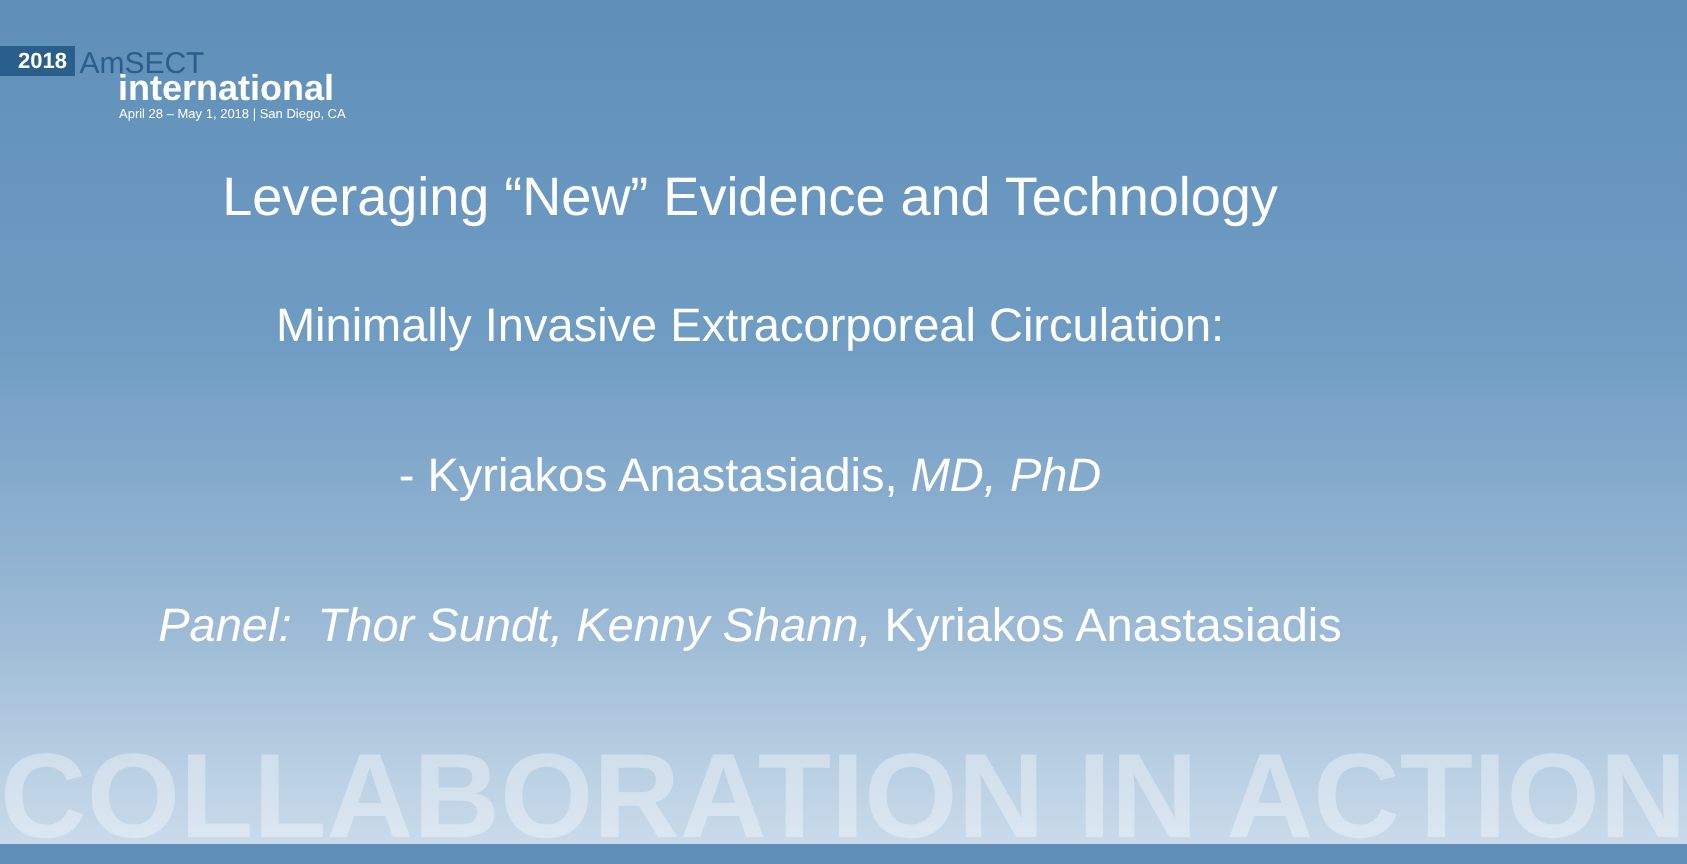2018 AmSECT
international
April 28 – May 1, 2018 | San Diego, CA
Leveraging “New” Evidence and Technology
Minimally Invasive Extracorporeal Circulation:
- Kyriakos Anastasiadis, MD, PhD
Panel: Thor Sundt, Kenny Shann, Kyriakos Anastasiadis
COLLABORATION IN ACTION